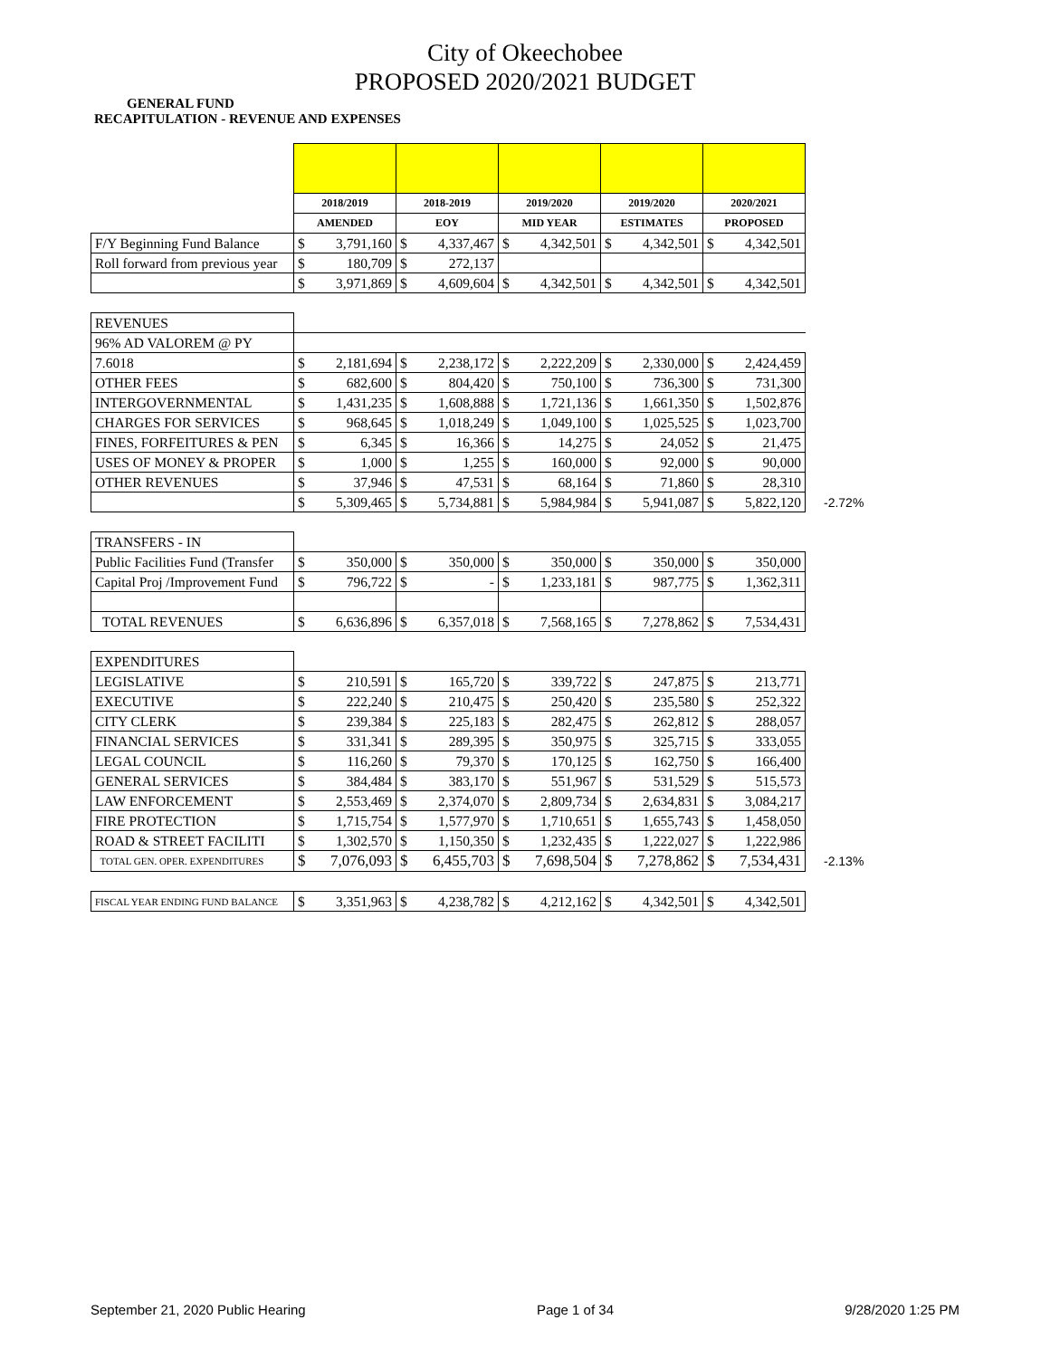City of Okeechobee
PROPOSED 2020/2021 BUDGET
GENERAL FUND
RECAPITULATION - REVENUE AND EXPENSES
| | 2018/2019 | | 2018-2019 | | 2019/2020 | | 2019/2020 | | 2020/2021 | | |
| | AMENDED | | EOY | | MID YEAR | | ESTIMATES | | PROPOSED | | |
| F/Y Beginning Fund Balance | $ | 3,791,160 | $ | 4,337,467 | $ | 4,342,501 | $ | 4,342,501 | $ | 4,342,501 | |
| Roll forward from previous year | $ | 180,709 | $ | 272,137 | | | | | | | |
| | $ | 3,971,869 | $ | 4,609,604 | $ | 4,342,501 | $ | 4,342,501 | $ | 4,342,501 | |
| REVENUES | | | | | | | | | | | |
| 96% AD VALOREM @ PY | | | | | | | | | | | |
| 7.6018 | $ | 2,181,694 | $ | 2,238,172 | $ | 2,222,209 | $ | 2,330,000 | $ | 2,424,459 | |
| OTHER FEES | $ | 682,600 | $ | 804,420 | $ | 750,100 | $ | 736,300 | $ | 731,300 | |
| INTERGOVERNMENTAL | $ | 1,431,235 | $ | 1,608,888 | $ | 1,721,136 | $ | 1,661,350 | $ | 1,502,876 | |
| CHARGES FOR SERVICES | $ | 968,645 | $ | 1,018,249 | $ | 1,049,100 | $ | 1,025,525 | $ | 1,023,700 | |
| FINES, FORFEITURES & PEN | $ | 6,345 | $ | 16,366 | $ | 14,275 | $ | 24,052 | $ | 21,475 | |
| USES OF MONEY & PROPER | $ | 1,000 | $ | 1,255 | $ | 160,000 | $ | 92,000 | $ | 90,000 | |
| OTHER REVENUES | $ | 37,946 | $ | 47,531 | $ | 68,164 | $ | 71,860 | $ | 28,310 | |
| | $ | 5,309,465 | $ | 5,734,881 | $ | 5,984,984 | $ | 5,941,087 | $ | 5,822,120 | -2.72% |
| TRANSFERS - IN | | | | | | | | | | | |
| Public Facilities Fund (Transfer | $ | 350,000 | $ | 350,000 | $ | 350,000 | $ | 350,000 | $ | 350,000 | |
| Capital Proj /Improvement Fund | $ | 796,722 | $ | - | $ | 1,233,181 | $ | 987,775 | $ | 1,362,311 | |
| TOTAL REVENUES | $ | 6,636,896 | $ | 6,357,018 | $ | 7,568,165 | $ | 7,278,862 | $ | 7,534,431 | |
| EXPENDITURES | | | | | | | | | | | |
| LEGISLATIVE | $ | 210,591 | $ | 165,720 | $ | 339,722 | $ | 247,875 | $ | 213,771 | |
| EXECUTIVE | $ | 222,240 | $ | 210,475 | $ | 250,420 | $ | 235,580 | $ | 252,322 | |
| CITY CLERK | $ | 239,384 | $ | 225,183 | $ | 282,475 | $ | 262,812 | $ | 288,057 | |
| FINANCIAL SERVICES | $ | 331,341 | $ | 289,395 | $ | 350,975 | $ | 325,715 | $ | 333,055 | |
| LEGAL COUNCIL | $ | 116,260 | $ | 79,370 | $ | 170,125 | $ | 162,750 | $ | 166,400 | |
| GENERAL SERVICES | $ | 384,484 | $ | 383,170 | $ | 551,967 | $ | 531,529 | $ | 515,573 | |
| LAW ENFORCEMENT | $ | 2,553,469 | $ | 2,374,070 | $ | 2,809,734 | $ | 2,634,831 | $ | 3,084,217 | |
| FIRE PROTECTION | $ | 1,715,754 | $ | 1,577,970 | $ | 1,710,651 | $ | 1,655,743 | $ | 1,458,050 | |
| ROAD & STREET FACILITI | $ | 1,302,570 | $ | 1,150,350 | $ | 1,232,435 | $ | 1,222,027 | $ | 1,222,986 | |
| TOTAL GEN. OPER. EXPENDITURES | $ | 7,076,093 | $ | 6,455,703 | $ | 7,698,504 | $ | 7,278,862 | $ | 7,534,431 | -2.13% |
| FISCAL YEAR ENDING FUND BALANCE | $ | 3,351,963 | $ | 4,238,782 | $ | 4,212,162 | $ | 4,342,501 | $ | 4,342,501 | |
September 21, 2020 Public Hearing Page 1 of 34 9/28/2020 1:25 PM